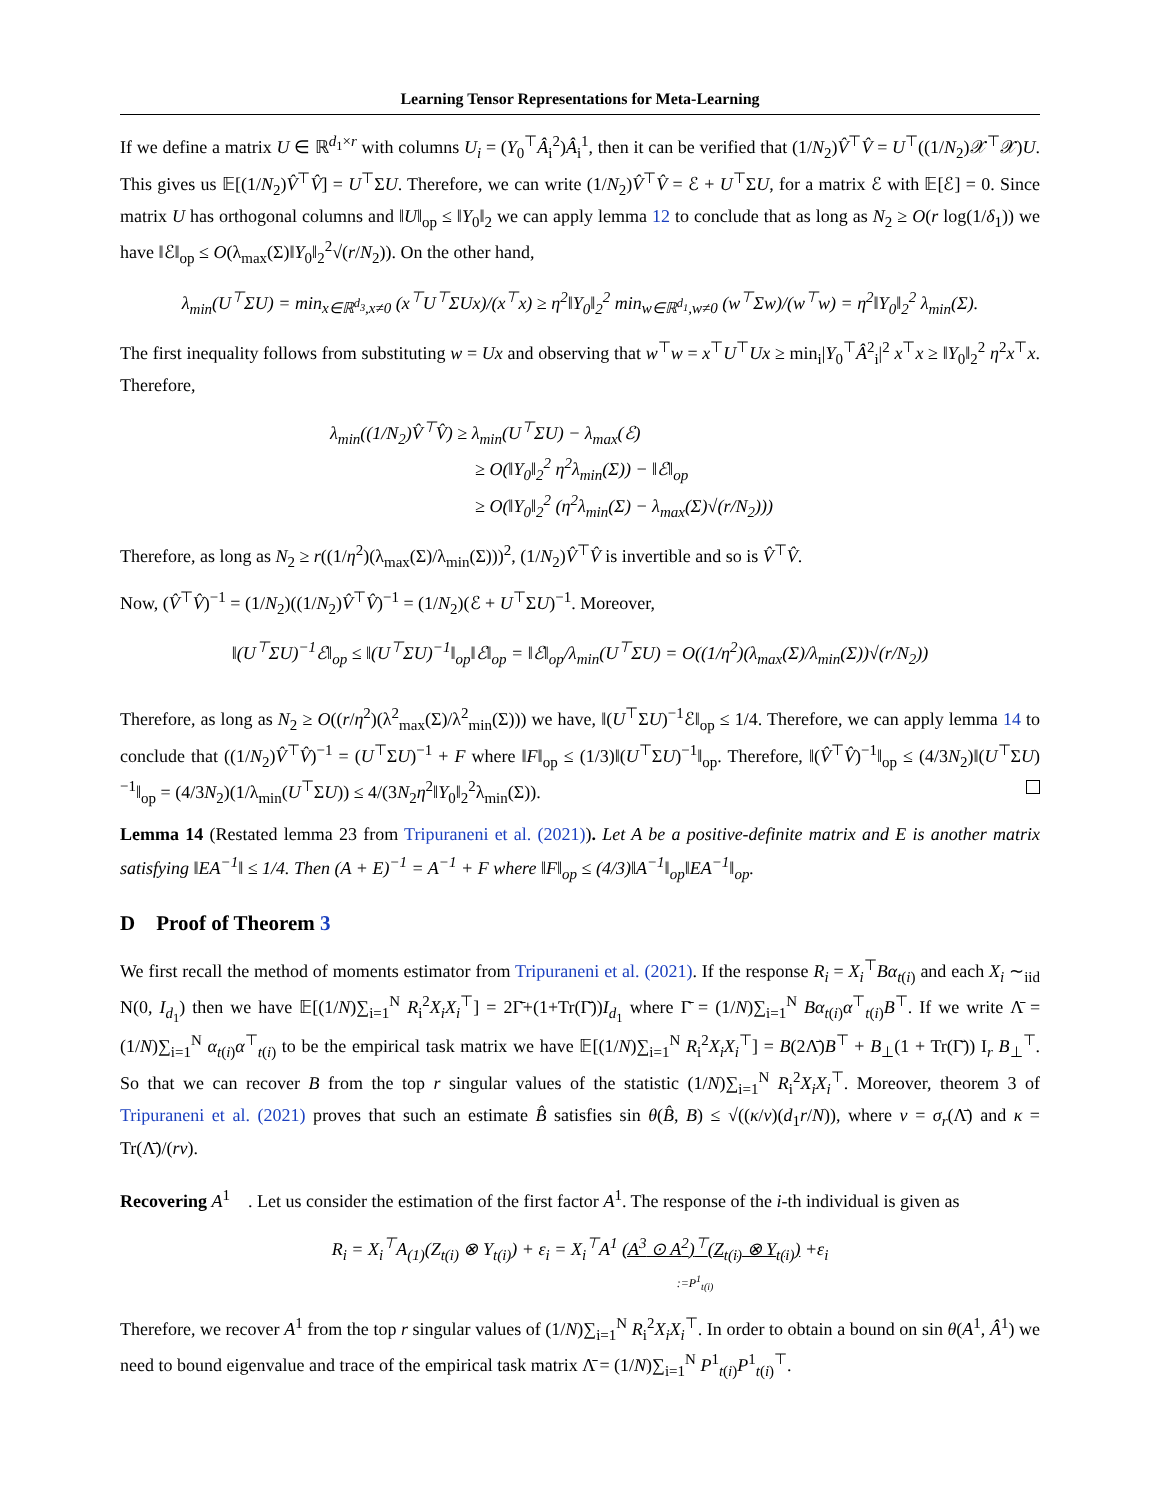Learning Tensor Representations for Meta-Learning
If we define a matrix U ∈ ℝ<sup>d<sub>1</sub>×r</sup> with columns U<sub>i</sub> = (Y<sub>0</sub><sup>⊤</sup>Â<sub>i</sub><sup>2</sup>)Â<sub>i</sub><sup>1</sup>, then it can be verified that (1/N<sub>2</sub>)V̂<sup>⊤</sup>V̂ = U<sup>⊤</sup>((1/N<sub>2</sub>)𝒳<sup>⊤</sup>𝒳)U. This gives us 𝔼[(1/N<sub>2</sub>)V̂<sup>⊤</sup>V̂] = U<sup>⊤</sup>ΣU. Therefore, we can write (1/N<sub>2</sub>)V̂<sup>⊤</sup>V̂ = ℰ + U<sup>⊤</sup>ΣU, for a matrix ℰ with 𝔼[ℰ] = 0. Since matrix U has orthogonal columns and ‖U‖<sub>op</sub> ≤ ‖Y<sub>0</sub>‖<sub>2</sub> we can apply lemma 12 to conclude that as long as N<sub>2</sub> ≥ O(r log(1/δ<sub>1</sub>)) we have ‖ℰ‖<sub>op</sub> ≤ O(λ<sub>max</sub>(Σ)‖Y<sub>0</sub>‖<sub>2</sub><sup>2</sup>√(r/N<sub>2</sub>)). On the other hand,
λ<sub>min</sub>(U<sup>⊤</sup>ΣU) = min<sub>x∈ℝ<sup>d<sub>3</sub></sup>,x≠0</sub> (x<sup>⊤</sup>U<sup>⊤</sup>ΣUx)/(x<sup>⊤</sup>x) ≥ η<sup>2</sup>‖Y<sub>0</sub>‖<sub>2</sub><sup>2</sup> min<sub>w∈ℝ<sup>d<sub>1</sub></sup>,w≠0</sub> (w<sup>⊤</sup>Σw)/(w<sup>⊤</sup>w) = η<sup>2</sup>‖Y<sub>0</sub>‖<sub>2</sub><sup>2</sup> λ<sub>min</sub>(Σ).
The first inequality follows from substituting w = Ux and observing that w<sup>⊤</sup>w = x<sup>⊤</sup>U<sup>⊤</sup>Ux ≥ min<sub>i</sub>|Y<sub>0</sub><sup>⊤</sup>Â<sup>2</sup><sub>i</sub>|<sup>2</sup> x<sup>⊤</sup>x ≥ ‖Y<sub>0</sub>‖<sub>2</sub><sup>2</sup> η<sup>2</sup>x<sup>⊤</sup>x. Therefore,
λ<sub>min</sub>((1/N<sub>2</sub>)V̂<sup>⊤</sup>V̂) ≥ λ<sub>min</sub>(U<sup>⊤</sup>ΣU) − λ<sub>max</sub>(ℰ)
≥ O(‖Y<sub>0</sub>‖<sub>2</sub><sup>2</sup> η<sup>2</sup>λ<sub>min</sub>(Σ)) − ‖ℰ‖<sub>op</sub>
≥ O(‖Y<sub>0</sub>‖<sub>2</sub><sup>2</sup> (η<sup>2</sup>λ<sub>min</sub>(Σ) − λ<sub>max</sub>(Σ)√(r/N<sub>2</sub>)))
Therefore, as long as N<sub>2</sub> ≥ r((1/η<sup>2</sup>)(λ<sub>max</sub>(Σ)/λ<sub>min</sub>(Σ)))<sup>2</sup>, (1/N<sub>2</sub>)V̂<sup>⊤</sup>V̂ is invertible and so is V̂<sup>⊤</sup>V̂.
Now, (V̂<sup>⊤</sup>V̂)<sup>−1</sup> = (1/N<sub>2</sub>)((1/N<sub>2</sub>)V̂<sup>⊤</sup>V̂)<sup>−1</sup> = (1/N<sub>2</sub>)(ℰ + U<sup>⊤</sup>ΣU)<sup>−1</sup>. Moreover,
‖(U<sup>⊤</sup>ΣU)<sup>−1</sup>ℰ‖<sub>op</sub> ≤ ‖(U<sup>⊤</sup>ΣU)<sup>−1</sup>‖<sub>op</sub>‖ℰ‖<sub>op</sub> = ‖ℰ‖<sub>op</sub>/λ<sub>min</sub>(U<sup>⊤</sup>ΣU) = O((1/η<sup>2</sup>)(λ<sub>max</sub>(Σ)/λ<sub>min</sub>(Σ))√(r/N<sub>2</sub>))
Therefore, as long as N<sub>2</sub> ≥ O((r/η<sup>2</sup>)(λ<sup>2</sup><sub>max</sub>(Σ)/λ<sup>2</sup><sub>min</sub>(Σ))) we have, ‖(U<sup>⊤</sup>ΣU)<sup>−1</sup>ℰ‖<sub>op</sub> ≤ 1/4. Therefore, we can apply lemma 14 to conclude that ((1/N<sub>2</sub>)V̂<sup>⊤</sup>V̂)<sup>−1</sup> = (U<sup>⊤</sup>ΣU)<sup>−1</sup> + F where ‖F‖<sub>op</sub> ≤ (1/3)‖(U<sup>⊤</sup>ΣU)<sup>−1</sup>‖<sub>op</sub>. Therefore, ‖(V̂<sup>⊤</sup>V̂)<sup>−1</sup>‖<sub>op</sub> ≤ (4/3N<sub>2</sub>)‖(U<sup>⊤</sup>ΣU)<sup>−1</sup>‖<sub>op</sub> = (4/3N<sub>2</sub>)(1/λ<sub>min</sub>(U<sup>⊤</sup>ΣU)) ≤ 4/(3N<sub>2</sub>η<sup>2</sup>‖Y<sub>0</sub>‖<sub>2</sub><sup>2</sup>λ<sub>min</sub>(Σ)).
Lemma 14 (Restated lemma 23 from Tripuraneni et al. (2021)). Let A be a positive-definite matrix and E is another matrix satisfying ‖EA<sup>−1</sup>‖ ≤ 1/4. Then (A + E)<sup>−1</sup> = A<sup>−1</sup> + F where ‖F‖<sub>op</sub> ≤ (4/3)‖A<sup>−1</sup>‖<sub>op</sub>‖EA<sup>−1</sup>‖<sub>op</sub>.
D Proof of Theorem 3
We first recall the method of moments estimator from Tripuraneni et al. (2021). If the response R<sub>i</sub> = X<sub>i</sub><sup>⊤</sup>Bα<sub>t(i)</sub> and each X<sub>i</sub> ∼<sub>iid</sub> N(0, I<sub>d<sub>1</sub></sub>) then we have 𝔼[(1/N)∑<sub>i=1</sub><sup>N</sup> R<sub>i</sub><sup>2</sup>X<sub>i</sub>X<sub>i</sub><sup>⊤</sup>] = 2Γ̄+(1+Tr(Γ̄))I<sub>d<sub>1</sub></sub> where Γ̄ = (1/N)∑<sub>i=1</sub><sup>N</sup> Bα<sub>t(i)</sub>α<sup>⊤</sup><sub>t(i)</sub>B<sup>⊤</sup>. If we write Λ̄ = (1/N)∑<sub>i=1</sub><sup>N</sup> α<sub>t(i)</sub>α<sup>⊤</sup><sub>t(i)</sub> to be the empirical task matrix we have 𝔼[(1/N)∑<sub>i=1</sub><sup>N</sup> R<sub>i</sub><sup>2</sup>X<sub>i</sub>X<sub>i</sub><sup>⊤</sup>] = B(2Λ̄)B<sup>⊤</sup> + B<sub>⊥</sub>(1 + Tr(Γ̄)) I<sub>r</sub> B<sub>⊥</sub><sup>⊤</sup>. So that we can recover B from the top r singular values of the statistic (1/N)∑<sub>i=1</sub><sup>N</sup> R<sub>i</sub><sup>2</sup>X<sub>i</sub>X<sub>i</sub><sup>⊤</sup>. Moreover, theorem 3 of Tripuraneni et al. (2021) proves that such an estimate B̂ satisfies sin θ(B̂, B) ≤ √((κ/ν)(d<sub>1</sub>r/N)), where ν = σ<sub>r</sub>(Λ̄) and κ = Tr(Λ̄)/(rν).
Recovering A<sup>1</sup> . Let us consider the estimation of the first factor A<sup>1</sup>. The response of the i-th individual is given as
R<sub>i</sub> = X<sub>i</sub><sup>⊤</sup>A<sub>(1)</sub>(Z<sub>t(i)</sub> ⊗ Y<sub>t(i)</sub>) + ε<sub>i</sub> = X<sub>i</sub><sup>⊤</sup>A<sup>1</sup> (A<sup>3</sup> ⊙ A<sup>2</sup>)<sup>⊤</sup>(Z<sub>t(i)</sub> ⊗ Y<sub>t(i)</sub>) +ε<sub>i</sub>
:=P<sup>1</sup><sub>t(i)</sub>
Therefore, we recover A<sup>1</sup> from the top r singular values of (1/N)∑<sub>i=1</sub><sup>N</sup> R<sub>i</sub><sup>2</sup>X<sub>i</sub>X<sub>i</sub><sup>⊤</sup>. In order to obtain a bound on sin θ(A<sup>1</sup>, Â<sup>1</sup>) we need to bound eigenvalue and trace of the empirical task matrix Λ̄ = (1/N)∑<sub>i=1</sub><sup>N</sup> P<sup>1</sup><sub>t(i)</sub>P<sup>1</sup><sub>t(i)</sub><sup>⊤</sup>.